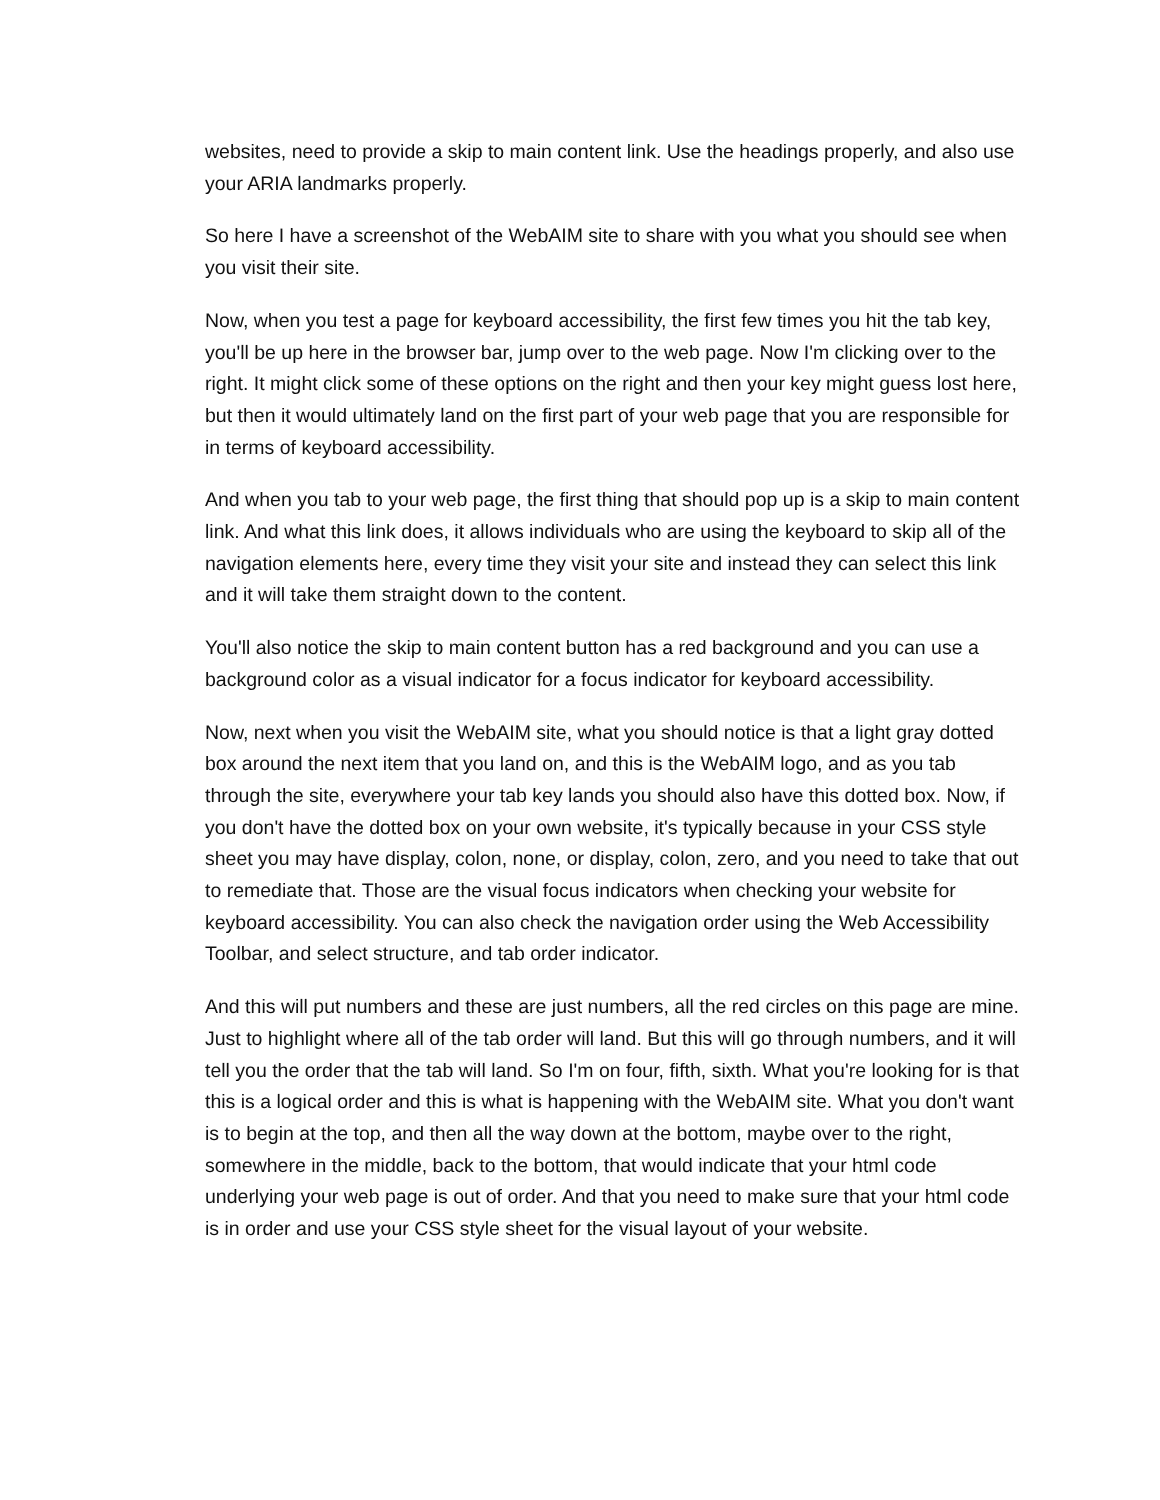websites, need to provide a skip to main content link. Use the headings properly, and also use your ARIA landmarks properly.
So here I have a screenshot of the WebAIM site to share with you what you should see when you visit their site.
Now, when you test a page for keyboard accessibility, the first few times you hit the tab key, you'll be up here in the browser bar, jump over to the web page. Now I'm clicking over to the right. It might click some of these options on the right and then your key might guess lost here, but then it would ultimately land on the first part of your web page that you are responsible for in terms of keyboard accessibility.
And when you tab to your web page, the first thing that should pop up is a skip to main content link. And what this link does, it allows individuals who are using the keyboard to skip all of the navigation elements here, every time they visit your site and instead they can select this link and it will take them straight down to the content.
You'll also notice the skip to main content button has a red background and you can use a background color as a visual indicator for a focus indicator for keyboard accessibility.
Now, next when you visit the WebAIM site, what you should notice is that a light gray dotted box around the next item that you land on, and this is the WebAIM logo, and as you tab through the site, everywhere your tab key lands you should also have this dotted box. Now, if you don't have the dotted box on your own website, it's typically because in your CSS style sheet you may have display, colon, none, or display, colon, zero, and you need to take that out to remediate that. Those are the visual focus indicators when checking your website for keyboard accessibility. You can also check the navigation order using the Web Accessibility Toolbar, and select structure, and tab order indicator.
And this will put numbers and these are just numbers, all the red circles on this page are mine. Just to highlight where all of the tab order will land. But this will go through numbers, and it will tell you the order that the tab will land. So I'm on four, fifth, sixth. What you're looking for is that this is a logical order and this is what is happening with the WebAIM site. What you don't want is to begin at the top, and then all the way down at the bottom, maybe over to the right, somewhere in the middle, back to the bottom, that would indicate that your html code underlying your web page is out of order. And that you need to make sure that your html code is in order and use your CSS style sheet for the visual layout of your website.